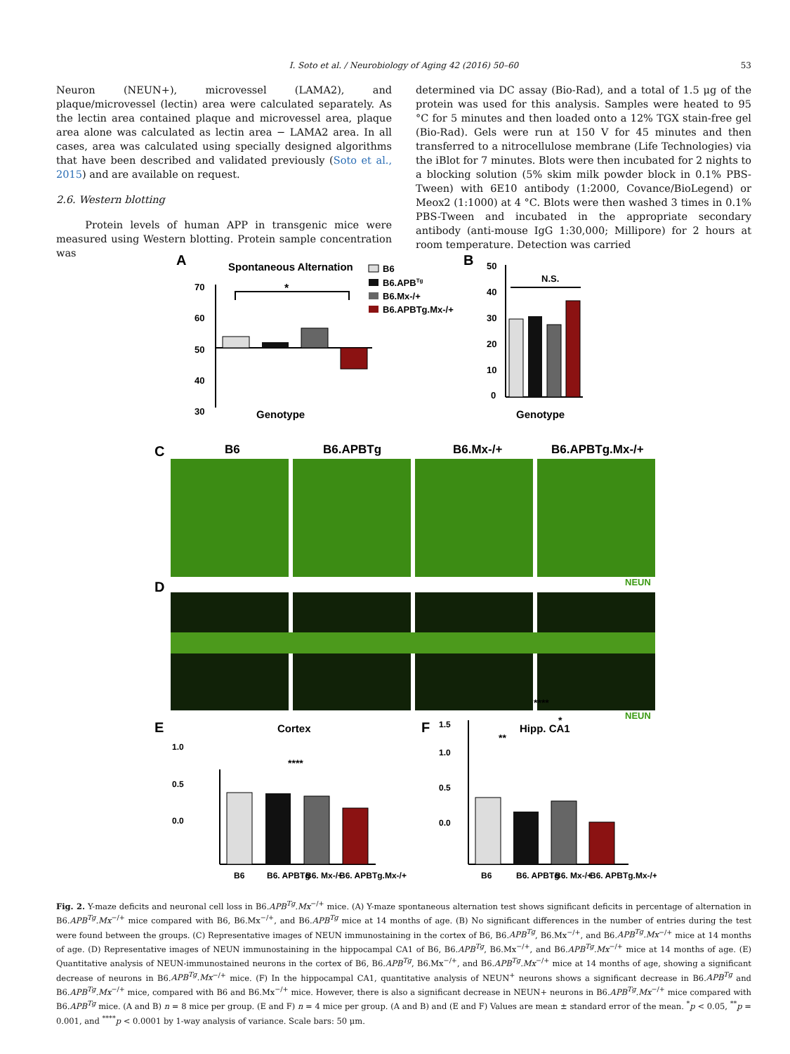I. Soto et al. / Neurobiology of Aging 42 (2016) 50–60 53
Neuron (NEUN+), microvessel (LAMA2), and plaque/microvessel (lectin) area were calculated separately. As the lectin area contained plaque and microvessel area, plaque area alone was calculated as lectin area − LAMA2 area. In all cases, area was calculated using specially designed algorithms that have been described and validated previously (Soto et al., 2015) and are available on request.
2.6. Western blotting
Protein levels of human APP in transgenic mice were measured using Western blotting. Protein sample concentration was
determined via DC assay (Bio-Rad), and a total of 1.5 μg of the protein was used for this analysis. Samples were heated to 95 °C for 5 minutes and then loaded onto a 12% TGX stain-free gel (Bio-Rad). Gels were run at 150 V for 45 minutes and then transferred to a nitrocellulose membrane (Life Technologies) via the iBlot for 7 minutes. Blots were then incubated for 2 nights to a blocking solution (5% skim milk powder block in 0.1% PBS-Tween) with 6E10 antibody (1:2000, Covance/BioLegend) or Meox2 (1:1000) at 4 °C. Blots were then washed 3 times in 0.1% PBS-Tween and incubated in the appropriate secondary antibody (anti-mouse IgG 1:30,000; Millipore) for 2 hours at room temperature. Detection was carried
A
Spontaneous Alternation
B6
B6.APBTg
B6.Mx-/+
B6.APBTg.Mx-/+
70
60
50
40
30
*
Genotype
B
50
40
30
20
10
0
N.S.
Genotype
C
B6
B6.APBTg
B6.Mx-/+
B6.APBTg.Mx-/+
NEUN
D
NEUN
E
Cortex
F
Hipp. CA1
0.0
0.5
1.0
****
B6
B6. APBTg
B6. Mx-/+
B6. APBTg.Mx-/+
0.0
0.5
1.0
1.5
****
*
**
B6
B6. APBTg
B6. Mx-/+
B6. APBTg.Mx-/+
Fig. 2. Y-maze deficits and neuronal cell loss in B6.APB<sup>Tg</sup>.Mx<sup>−/+</sup> mice. (A) Y-maze spontaneous alternation test shows significant deficits in percentage of alternation in B6.APB<sup>Tg</sup>.Mx<sup>−/+</sup> mice compared with B6, B6.Mx<sup>−/+</sup>, and B6.APB<sup>Tg</sup> mice at 14 months of age. (B) No significant differences in the number of entries during the test were found between the groups. (C) Representative images of NEUN immunostaining in the cortex of B6, B6.APB<sup>Tg</sup>, B6.Mx<sup>−/+</sup>, and B6.APB<sup>Tg</sup>.Mx<sup>−/+</sup> mice at 14 months of age. (D) Representative images of NEUN immunostaining in the hippocampal CA1 of B6, B6.APB<sup>Tg</sup>, B6.Mx<sup>−/+</sup>, and B6.APB<sup>Tg</sup>.Mx<sup>−/+</sup> mice at 14 months of age. (E) Quantitative analysis of NEUN-immunostained neurons in the cortex of B6, B6.APB<sup>Tg</sup>, B6.Mx<sup>−/+</sup>, and B6.APB<sup>Tg</sup>.Mx<sup>−/+</sup> mice at 14 months of age, showing a significant decrease of neurons in B6.APB<sup>Tg</sup>.Mx<sup>−/+</sup> mice. (F) In the hippocampal CA1, quantitative analysis of NEUN<sup>+</sup> neurons shows a significant decrease in B6.APB<sup>Tg</sup> and B6.APB<sup>Tg</sup>.Mx<sup>−/+</sup> mice, compared with B6 and B6.Mx<sup>−/+</sup> mice. However, there is also a significant decrease in NEUN+ neurons in B6.APB<sup>Tg</sup>.Mx<sup>−/+</sup> mice compared with B6.APB<sup>Tg</sup> mice. (A and B) n = 8 mice per group. (E and F) n = 4 mice per group. (A and B) and (E and F) Values are mean ± standard error of the mean. <sup>*</sup>p < 0.05, <sup>**</sup>p = 0.001, and <sup>****</sup>p < 0.0001 by 1-way analysis of variance. Scale bars: 50 μm.